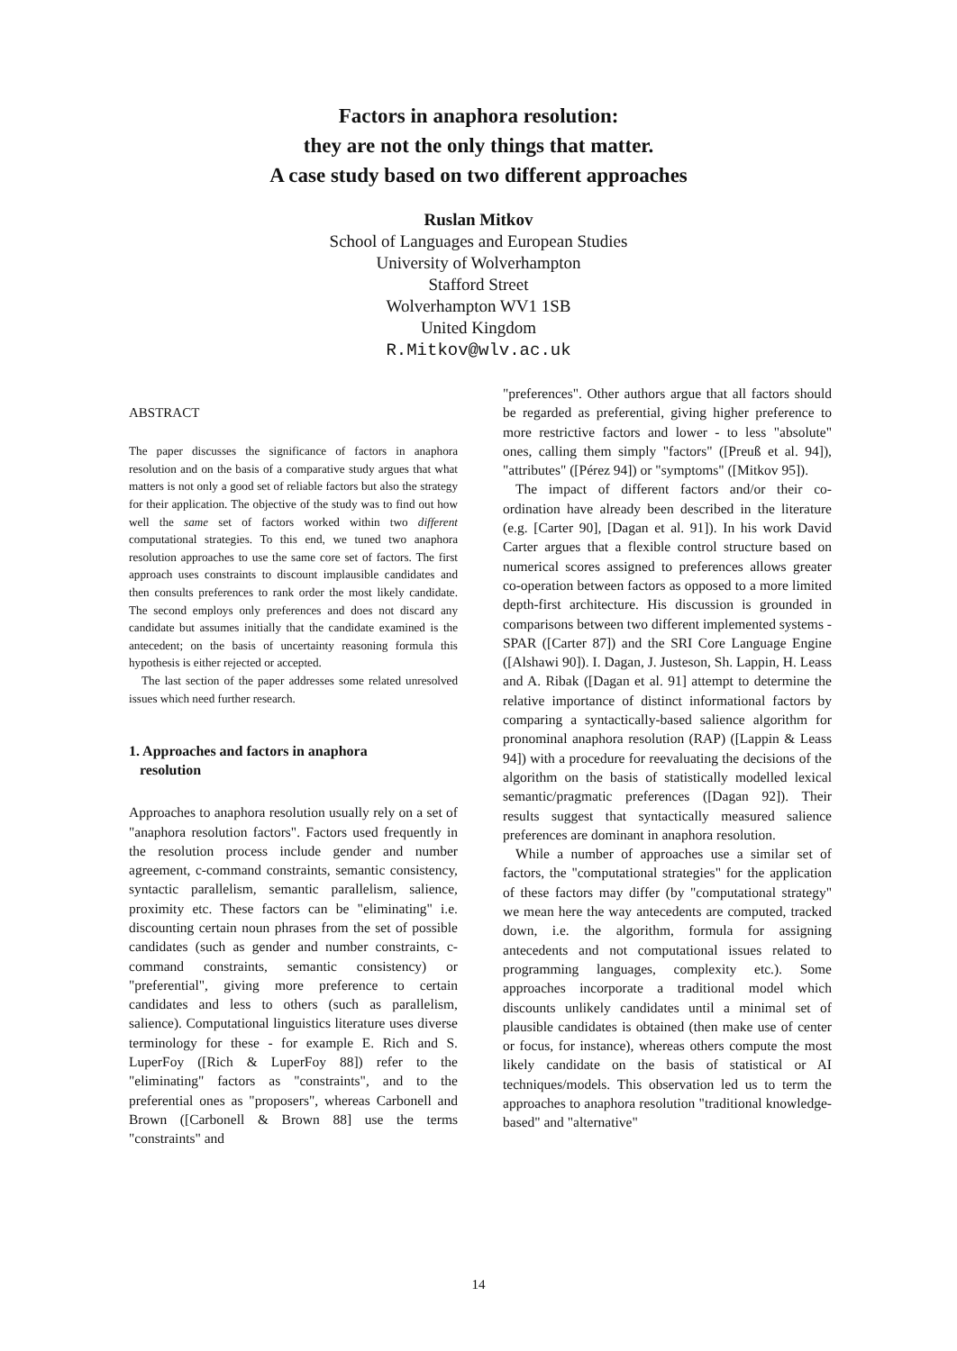Factors in anaphora resolution:
they are not the only things that matter.
A case study based on two different approaches
Ruslan Mitkov
School of Languages and European Studies
University of Wolverhampton
Stafford Street
Wolverhampton WV1 1SB
United Kingdom
R.Mitkov@wlv.ac.uk
ABSTRACT
The paper discusses the significance of factors in anaphora resolution and on the basis of a comparative study argues that what matters is not only a good set of reliable factors but also the strategy for their application. The objective of the study was to find out how well the same set of factors worked within two different computational strategies. To this end, we tuned two anaphora resolution approaches to use the same core set of factors. The first approach uses constraints to discount implausible candidates and then consults preferences to rank order the most likely candidate. The second employs only preferences and does not discard any candidate but assumes initially that the candidate examined is the antecedent; on the basis of uncertainty reasoning formula this hypothesis is either rejected or accepted.
The last section of the paper addresses some related unresolved issues which need further research.
1. Approaches and factors in anaphora
resolution
Approaches to anaphora resolution usually rely on a set of "anaphora resolution factors". Factors used frequently in the resolution process include gender and number agreement, c-command constraints, semantic consistency, syntactic parallelism, semantic parallelism, salience, proximity etc. These factors can be "eliminating" i.e. discounting certain noun phrases from the set of possible candidates (such as gender and number constraints, c-command constraints, semantic consistency) or "preferential", giving more preference to certain candidates and less to others (such as parallelism, salience). Computational linguistics literature uses diverse terminology for these - for example E. Rich and S. LuperFoy ([Rich & LuperFoy 88]) refer to the "eliminating" factors as "constraints", and to the preferential ones as "proposers", whereas Carbonell and Brown ([Carbonell & Brown 88] use the terms "constraints" and
"preferences". Other authors argue that all factors should be regarded as preferential, giving higher preference to more restrictive factors and lower - to less "absolute" ones, calling them simply "factors" ([Preuß et al. 94]), "attributes" ([Pérez 94]) or "symptoms" ([Mitkov 95]).
The impact of different factors and/or their co-ordination have already been described in the literature (e.g. [Carter 90], [Dagan et al. 91]). In his work David Carter argues that a flexible control structure based on numerical scores assigned to preferences allows greater co-operation between factors as opposed to a more limited depth-first architecture. His discussion is grounded in comparisons between two different implemented systems - SPAR ([Carter 87]) and the SRI Core Language Engine ([Alshawi 90]). I. Dagan, J. Justeson, Sh. Lappin, H. Leass and A. Ribak ([Dagan et al. 91] attempt to determine the relative importance of distinct informational factors by comparing a syntactically-based salience algorithm for pronominal anaphora resolution (RAP) ([Lappin & Leass 94]) with a procedure for reevaluating the decisions of the algorithm on the basis of statistically modelled lexical semantic/pragmatic preferences ([Dagan 92]). Their results suggest that syntactically measured salience preferences are dominant in anaphora resolution.
While a number of approaches use a similar set of factors, the "computational strategies" for the application of these factors may differ (by "computational strategy" we mean here the way antecedents are computed, tracked down, i.e. the algorithm, formula for assigning antecedents and not computational issues related to programming languages, complexity etc.). Some approaches incorporate a traditional model which discounts unlikely candidates until a minimal set of plausible candidates is obtained (then make use of center or focus, for instance), whereas others compute the most likely candidate on the basis of statistical or AI techniques/models. This observation led us to term the approaches to anaphora resolution "traditional knowledge-based" and "alternative"
14